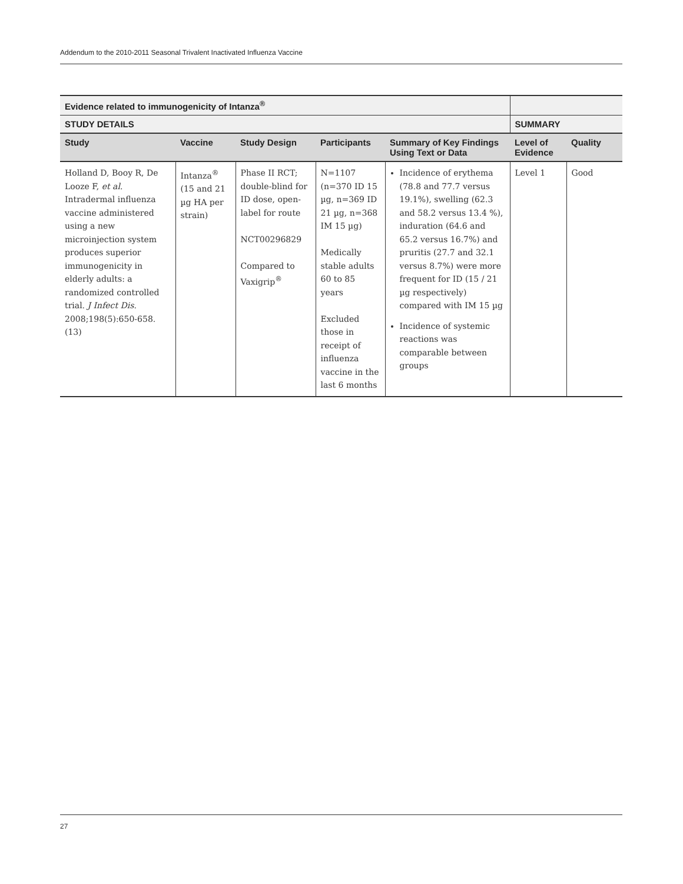Addendum to the 2010-2011 Seasonal Trivalent Inactivated Influenza Vaccine
| Evidence related to immunogenicity of Intanza<sup>®</sup> | | | | | | |
| --- | --- | --- | --- | --- | --- | --- |
| STUDY DETAILS | | | | | SUMMARY | |
| Study | Vaccine | Study Design | Participants | Summary of Key Findings Using Text or Data | Level of Evidence | Quality |
| Holland D, Booy R, De Looze F, et al . Intradermal influenza vaccine administered using a new microinjection system produces superior immunogenicity in elderly adults: a randomized controlled trial. J Infect Dis . 2008;198(5):650-658.(13) | Intanza<sup>®</sup> (15 and 21 µg HA per strain) | Phase II RCT; double-blind for ID dose, open-label for route NCT00296829 Compared to Vaxigrip<sup>®</sup> | N=1107 (n=370 ID 15 µg, n=369 ID 21 µg, n=368 IM 15 µg) Medically stable adults 60 to 85 years Excluded those in receipt of influenza vaccine in the last 6 months | Incidence of erythema (78.8 and 77.7 versus 19.1%), swelling (62.3 and 58.2 versus 13.4 %), induration (64.6 and 65.2 versus 16.7%) and pruritis (27.7 and 32.1 versus 8.7%) were more frequent for ID (15 / 21 µg respectively) compared with IM 15 µg Incidence of systemic reactions was comparable between groups | Level 1 | Good |
27